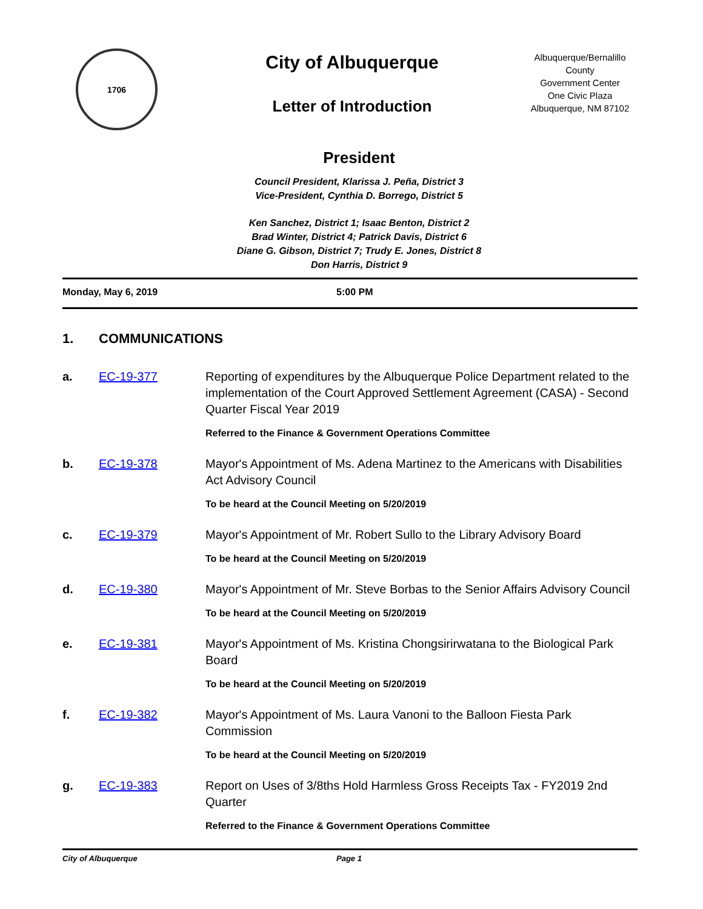1706
City of Albuquerque
Letter of Introduction
Albuquerque/Bernalillo County
Government Center
One Civic Plaza
Albuquerque, NM 87102
President
Council President, Klarissa J. Peña, District 3
Vice-President, Cynthia D. Borrego, District 5
Ken Sanchez, District 1; Isaac Benton, District 2
Brad Winter, District 4; Patrick Davis, District 6
Diane G. Gibson, District 7; Trudy E. Jones, District 8
Don Harris, District 9
Monday, May 6, 2019 5:00 PM
1. COMMUNICATIONS
a. EC-19-377 Reporting of expenditures by the Albuquerque Police Department related to the implementation of the Court Approved Settlement Agreement (CASA) - Second Quarter Fiscal Year 2019
Referred to the Finance & Government Operations Committee
b. EC-19-378 Mayor's Appointment of Ms. Adena Martinez to the Americans with Disabilities Act Advisory Council
To be heard at the Council Meeting on 5/20/2019
c. EC-19-379 Mayor's Appointment of Mr. Robert Sullo to the Library Advisory Board
To be heard at the Council Meeting on 5/20/2019
d. EC-19-380 Mayor's Appointment of Mr. Steve Borbas to the Senior Affairs Advisory Council
To be heard at the Council Meeting on 5/20/2019
e. EC-19-381 Mayor's Appointment of Ms. Kristina Chongsirirwatana to the Biological Park Board
To be heard at the Council Meeting on 5/20/2019
f. EC-19-382 Mayor's Appointment of Ms. Laura Vanoni to the Balloon Fiesta Park Commission
To be heard at the Council Meeting on 5/20/2019
g. EC-19-383 Report on Uses of 3/8ths Hold Harmless Gross Receipts Tax - FY2019 2nd Quarter
Referred to the Finance & Government Operations Committee
City of Albuquerque Page 1